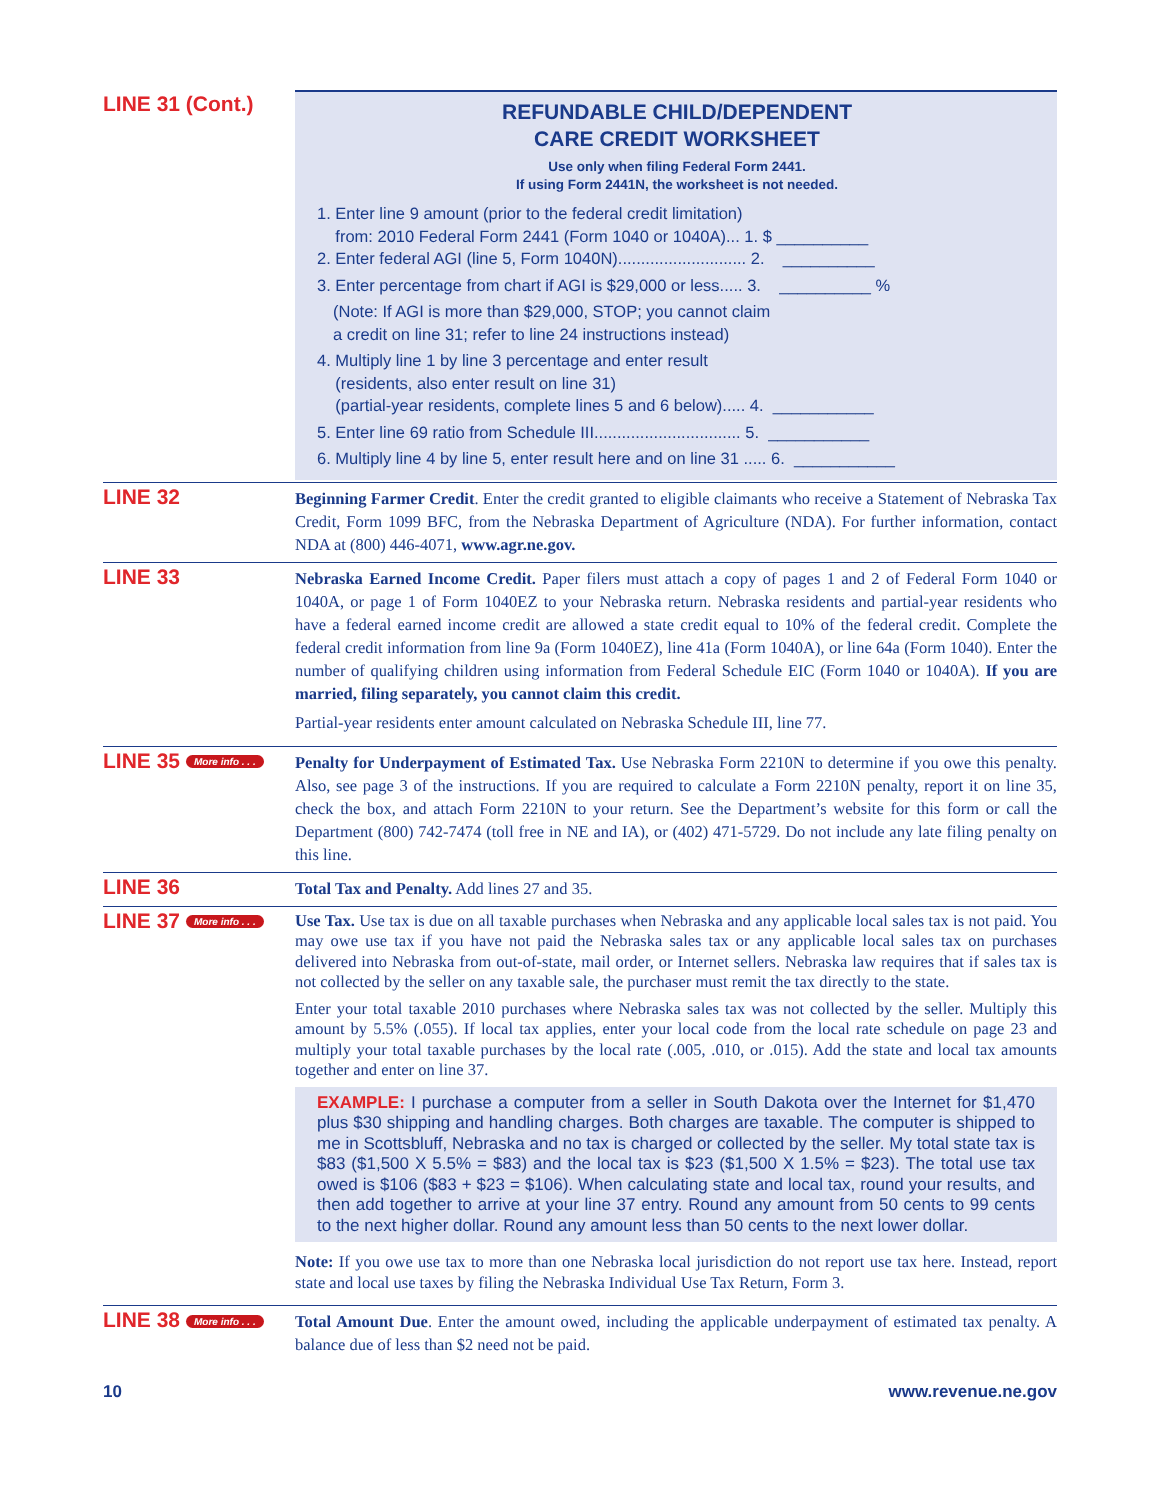LINE 31 (Cont.)
REFUNDABLE CHILD/DEPENDENT
CARE CREDIT WORKSHEET
Use only when filing Federal Form 2441.
If using Form 2441N, the worksheet is not needed.
1. Enter line 9 amount (prior to the federal credit limitation)
from: 2010 Federal Form 2441 (Form 1040 or 1040A)... 1. $ __________
2. Enter federal AGI (line 5, Form 1040N)............................ 2. __________
3. Enter percentage from chart if AGI is $29,000 or less..... 3. __________ %
(Note: If AGI is more than $29,000, STOP; you cannot claim
a credit on line 31; refer to line 24 instructions instead)
4. Multiply line 1 by line 3 percentage and enter result
(residents, also enter result on line 31)
(partial-year residents, complete lines 5 and 6 below)..... 4. ___________
5. Enter line 69 ratio from Schedule III................................ 5. ___________
6. Multiply line 4 by line 5, enter result here and on line 31 ..... 6. ___________
LINE 32
Beginning Farmer Credit. Enter the credit granted to eligible claimants who receive a Statement of Nebraska Tax Credit, Form 1099 BFC, from the Nebraska Department of Agriculture (NDA). For further information, contact NDA at (800) 446-4071, www.agr.ne.gov.
LINE 33
Nebraska Earned Income Credit. Paper filers must attach a copy of pages 1 and 2 of Federal Form 1040 or 1040A, or page 1 of Form 1040EZ to your Nebraska return. Nebraska residents and partial-year residents who have a federal earned income credit are allowed a state credit equal to 10% of the federal credit. Complete the federal credit information from line 9a (Form 1040EZ), line 41a (Form 1040A), or line 64a (Form 1040). Enter the number of qualifying children using information from Federal Schedule EIC (Form 1040 or 1040A). If you are married, filing separately, you cannot claim this credit.
Partial-year residents enter amount calculated on Nebraska Schedule III, line 77.
LINE 35 More info . . .
Penalty for Underpayment of Estimated Tax. Use Nebraska Form 2210N to determine if you owe this penalty. Also, see page 3 of the instructions. If you are required to calculate a Form 2210N penalty, report it on line 35, check the box, and attach Form 2210N to your return. See the Department’s website for this form or call the Department (800) 742-7474 (toll free in NE and IA), or (402) 471-5729. Do not include any late filing penalty on this line.
LINE 36
Total Tax and Penalty. Add lines 27 and 35.
LINE 37 More info . . .
Use Tax. Use tax is due on all taxable purchases when Nebraska and any applicable local sales tax is not paid. You may owe use tax if you have not paid the Nebraska sales tax or any applicable local sales tax on purchases delivered into Nebraska from out-of-state, mail order, or Internet sellers. Nebraska law requires that if sales tax is not collected by the seller on any taxable sale, the purchaser must remit the tax directly to the state.
Enter your total taxable 2010 purchases where Nebraska sales tax was not collected by the seller. Multiply this amount by 5.5% (.055). If local tax applies, enter your local code from the local rate schedule on page 23 and multiply your total taxable purchases by the local rate (.005, .010, or .015). Add the state and local tax amounts together and enter on line 37.
EXAMPLE: I purchase a computer from a seller in South Dakota over the Internet for $1,470 plus $30 shipping and handling charges. Both charges are taxable. The computer is shipped to me in Scottsbluff, Nebraska and no tax is charged or collected by the seller. My total state tax is $83 ($1,500 X 5.5% = $83) and the local tax is $23 ($1,500 X 1.5% = $23). The total use tax owed is $106 ($83 + $23 = $106). When calculating state and local tax, round your results, and then add together to arrive at your line 37 entry. Round any amount from 50 cents to 99 cents to the next higher dollar. Round any amount less than 50 cents to the next lower dollar.
Note: If you owe use tax to more than one Nebraska local jurisdiction do not report use tax here. Instead, report state and local use taxes by filing the Nebraska Individual Use Tax Return, Form 3.
LINE 38 More info . . .
Total Amount Due. Enter the amount owed, including the applicable underpayment of estimated tax penalty. A balance due of less than $2 need not be paid.
10 www.revenue.ne.gov